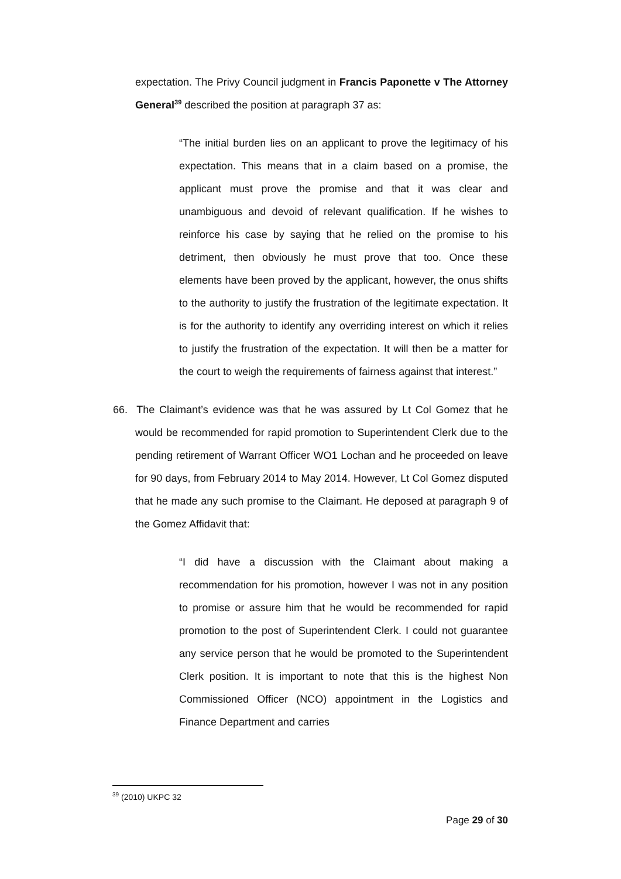expectation. The Privy Council judgment in Francis Paponette v The Attorney General<sup>39</sup> described the position at paragraph 37 as:
“The initial burden lies on an applicant to prove the legitimacy of his expectation. This means that in a claim based on a promise, the applicant must prove the promise and that it was clear and unambiguous and devoid of relevant qualification. If he wishes to reinforce his case by saying that he relied on the promise to his detriment, then obviously he must prove that too. Once these elements have been proved by the applicant, however, the onus shifts to the authority to justify the frustration of the legitimate expectation. It is for the authority to identify any overriding interest on which it relies to justify the frustration of the expectation. It will then be a matter for the court to weigh the requirements of fairness against that interest.”
66. The Claimant’s evidence was that he was assured by Lt Col Gomez that he would be recommended for rapid promotion to Superintendent Clerk due to the pending retirement of Warrant Officer WO1 Lochan and he proceeded on leave for 90 days, from February 2014 to May 2014. However, Lt Col Gomez disputed that he made any such promise to the Claimant. He deposed at paragraph 9 of the Gomez Affidavit that:
“I did have a discussion with the Claimant about making a recommendation for his promotion, however I was not in any position to promise or assure him that he would be recommended for rapid promotion to the post of Superintendent Clerk. I could not guarantee any service person that he would be promoted to the Superintendent Clerk position. It is important to note that this is the highest Non Commissioned Officer (NCO) appointment in the Logistics and Finance Department and carries
<sup>39</sup> (2010) UKPC 32
Page 29 of 30